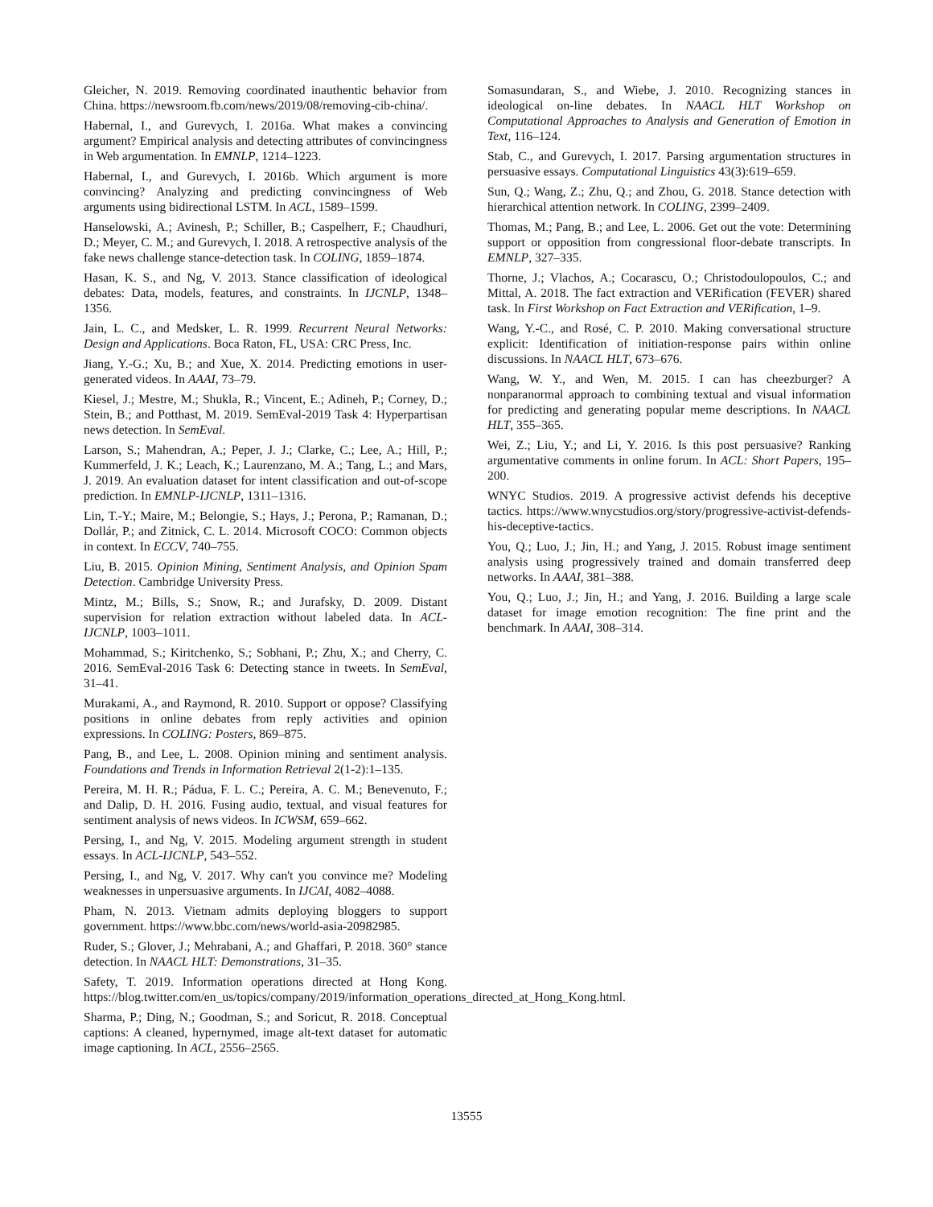Gleicher, N. 2019. Removing coordinated inauthentic behavior from China. https://newsroom.fb.com/news/2019/08/removing-cib-china/.
Habernal, I., and Gurevych, I. 2016a. What makes a convincing argument? Empirical analysis and detecting attributes of convincingness in Web argumentation. In EMNLP, 1214–1223.
Habernal, I., and Gurevych, I. 2016b. Which argument is more convincing? Analyzing and predicting convincingness of Web arguments using bidirectional LSTM. In ACL, 1589–1599.
Hanselowski, A.; Avinesh, P.; Schiller, B.; Caspelherr, F.; Chaudhuri, D.; Meyer, C. M.; and Gurevych, I. 2018. A retrospective analysis of the fake news challenge stance-detection task. In COLING, 1859–1874.
Hasan, K. S., and Ng, V. 2013. Stance classification of ideological debates: Data, models, features, and constraints. In IJCNLP, 1348–1356.
Jain, L. C., and Medsker, L. R. 1999. Recurrent Neural Networks: Design and Applications. Boca Raton, FL, USA: CRC Press, Inc.
Jiang, Y.-G.; Xu, B.; and Xue, X. 2014. Predicting emotions in user-generated videos. In AAAI, 73–79.
Kiesel, J.; Mestre, M.; Shukla, R.; Vincent, E.; Adineh, P.; Corney, D.; Stein, B.; and Potthast, M. 2019. SemEval-2019 Task 4: Hyperpartisan news detection. In SemEval.
Larson, S.; Mahendran, A.; Peper, J. J.; Clarke, C.; Lee, A.; Hill, P.; Kummerfeld, J. K.; Leach, K.; Laurenzano, M. A.; Tang, L.; and Mars, J. 2019. An evaluation dataset for intent classification and out-of-scope prediction. In EMNLP-IJCNLP, 1311–1316.
Lin, T.-Y.; Maire, M.; Belongie, S.; Hays, J.; Perona, P.; Ramanan, D.; Dollár, P.; and Zitnick, C. L. 2014. Microsoft COCO: Common objects in context. In ECCV, 740–755.
Liu, B. 2015. Opinion Mining, Sentiment Analysis, and Opinion Spam Detection. Cambridge University Press.
Mintz, M.; Bills, S.; Snow, R.; and Jurafsky, D. 2009. Distant supervision for relation extraction without labeled data. In ACL-IJCNLP, 1003–1011.
Mohammad, S.; Kiritchenko, S.; Sobhani, P.; Zhu, X.; and Cherry, C. 2016. SemEval-2016 Task 6: Detecting stance in tweets. In SemEval, 31–41.
Murakami, A., and Raymond, R. 2010. Support or oppose? Classifying positions in online debates from reply activities and opinion expressions. In COLING: Posters, 869–875.
Pang, B., and Lee, L. 2008. Opinion mining and sentiment analysis. Foundations and Trends in Information Retrieval 2(1-2):1–135.
Pereira, M. H. R.; Pádua, F. L. C.; Pereira, A. C. M.; Benevenuto, F.; and Dalip, D. H. 2016. Fusing audio, textual, and visual features for sentiment analysis of news videos. In ICWSM, 659–662.
Persing, I., and Ng, V. 2015. Modeling argument strength in student essays. In ACL-IJCNLP, 543–552.
Persing, I., and Ng, V. 2017. Why can't you convince me? Modeling weaknesses in unpersuasive arguments. In IJCAI, 4082–4088.
Pham, N. 2013. Vietnam admits deploying bloggers to support government. https://www.bbc.com/news/world-asia-20982985.
Ruder, S.; Glover, J.; Mehrabani, A.; and Ghaffari, P. 2018. 360° stance detection. In NAACL HLT: Demonstrations, 31–35.
Safety, T. 2019. Information operations directed at Hong Kong. https://blog.twitter.com/en_us/topics/company/2019/information_operations_directed_at_Hong_Kong.html.
Sharma, P.; Ding, N.; Goodman, S.; and Soricut, R. 2018. Conceptual captions: A cleaned, hypernymed, image alt-text dataset for automatic image captioning. In ACL, 2556–2565.
Somasundaran, S., and Wiebe, J. 2010. Recognizing stances in ideological on-line debates. In NAACL HLT Workshop on Computational Approaches to Analysis and Generation of Emotion in Text, 116–124.
Stab, C., and Gurevych, I. 2017. Parsing argumentation structures in persuasive essays. Computational Linguistics 43(3):619–659.
Sun, Q.; Wang, Z.; Zhu, Q.; and Zhou, G. 2018. Stance detection with hierarchical attention network. In COLING, 2399–2409.
Thomas, M.; Pang, B.; and Lee, L. 2006. Get out the vote: Determining support or opposition from congressional floor-debate transcripts. In EMNLP, 327–335.
Thorne, J.; Vlachos, A.; Cocarascu, O.; Christodoulopoulos, C.; and Mittal, A. 2018. The fact extraction and VERification (FEVER) shared task. In First Workshop on Fact Extraction and VERification, 1–9.
Wang, Y.-C., and Rosé, C. P. 2010. Making conversational structure explicit: Identification of initiation-response pairs within online discussions. In NAACL HLT, 673–676.
Wang, W. Y., and Wen, M. 2015. I can has cheezburger? A nonparanormal approach to combining textual and visual information for predicting and generating popular meme descriptions. In NAACL HLT, 355–365.
Wei, Z.; Liu, Y.; and Li, Y. 2016. Is this post persuasive? Ranking argumentative comments in online forum. In ACL: Short Papers, 195–200.
WNYC Studios. 2019. A progressive activist defends his deceptive tactics. https://www.wnycstudios.org/story/progressive-activist-defends-his-deceptive-tactics.
You, Q.; Luo, J.; Jin, H.; and Yang, J. 2015. Robust image sentiment analysis using progressively trained and domain transferred deep networks. In AAAI, 381–388.
You, Q.; Luo, J.; Jin, H.; and Yang, J. 2016. Building a large scale dataset for image emotion recognition: The fine print and the benchmark. In AAAI, 308–314.
13555